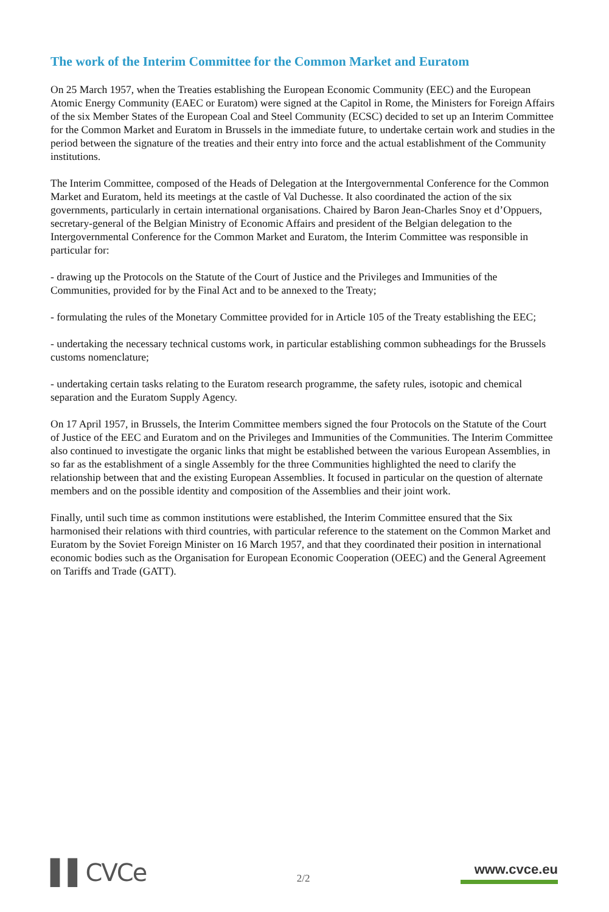The work of the Interim Committee for the Common Market and Euratom
On 25 March 1957, when the Treaties establishing the European Economic Community (EEC) and the European Atomic Energy Community (EAEC or Euratom) were signed at the Capitol in Rome, the Ministers for Foreign Affairs of the six Member States of the European Coal and Steel Community (ECSC) decided to set up an Interim Committee for the Common Market and Euratom in Brussels in the immediate future, to undertake certain work and studies in the period between the signature of the treaties and their entry into force and the actual establishment of the Community institutions.
The Interim Committee, composed of the Heads of Delegation at the Intergovernmental Conference for the Common Market and Euratom, held its meetings at the castle of Val Duchesse. It also coordinated the action of the six governments, particularly in certain international organisations. Chaired by Baron Jean-Charles Snoy et d’Oppuers, secretary-general of the Belgian Ministry of Economic Affairs and president of the Belgian delegation to the Intergovernmental Conference for the Common Market and Euratom, the Interim Committee was responsible in particular for:
- drawing up the Protocols on the Statute of the Court of Justice and the Privileges and Immunities of the Communities, provided for by the Final Act and to be annexed to the Treaty;
- formulating the rules of the Monetary Committee provided for in Article 105 of the Treaty establishing the EEC;
- undertaking the necessary technical customs work, in particular establishing common subheadings for the Brussels customs nomenclature;
- undertaking certain tasks relating to the Euratom research programme, the safety rules, isotopic and chemical separation and the Euratom Supply Agency.
On 17 April 1957, in Brussels, the Interim Committee members signed the four Protocols on the Statute of the Court of Justice of the EEC and Euratom and on the Privileges and Immunities of the Communities. The Interim Committee also continued to investigate the organic links that might be established between the various European Assemblies, in so far as the establishment of a single Assembly for the three Communities highlighted the need to clarify the relationship between that and the existing European Assemblies. It focused in particular on the question of alternate members and on the possible identity and composition of the Assemblies and their joint work.
Finally, until such time as common institutions were established, the Interim Committee ensured that the Six harmonised their relations with third countries, with particular reference to the statement on the Common Market and Euratom by the Soviet Foreign Minister on 16 March 1957, and that they coordinated their position in international economic bodies such as the Organisation for European Economic Cooperation (OEEC) and the General Agreement on Tariffs and Trade (GATT).
▌▌CVCe
2/2
www.cvce.eu